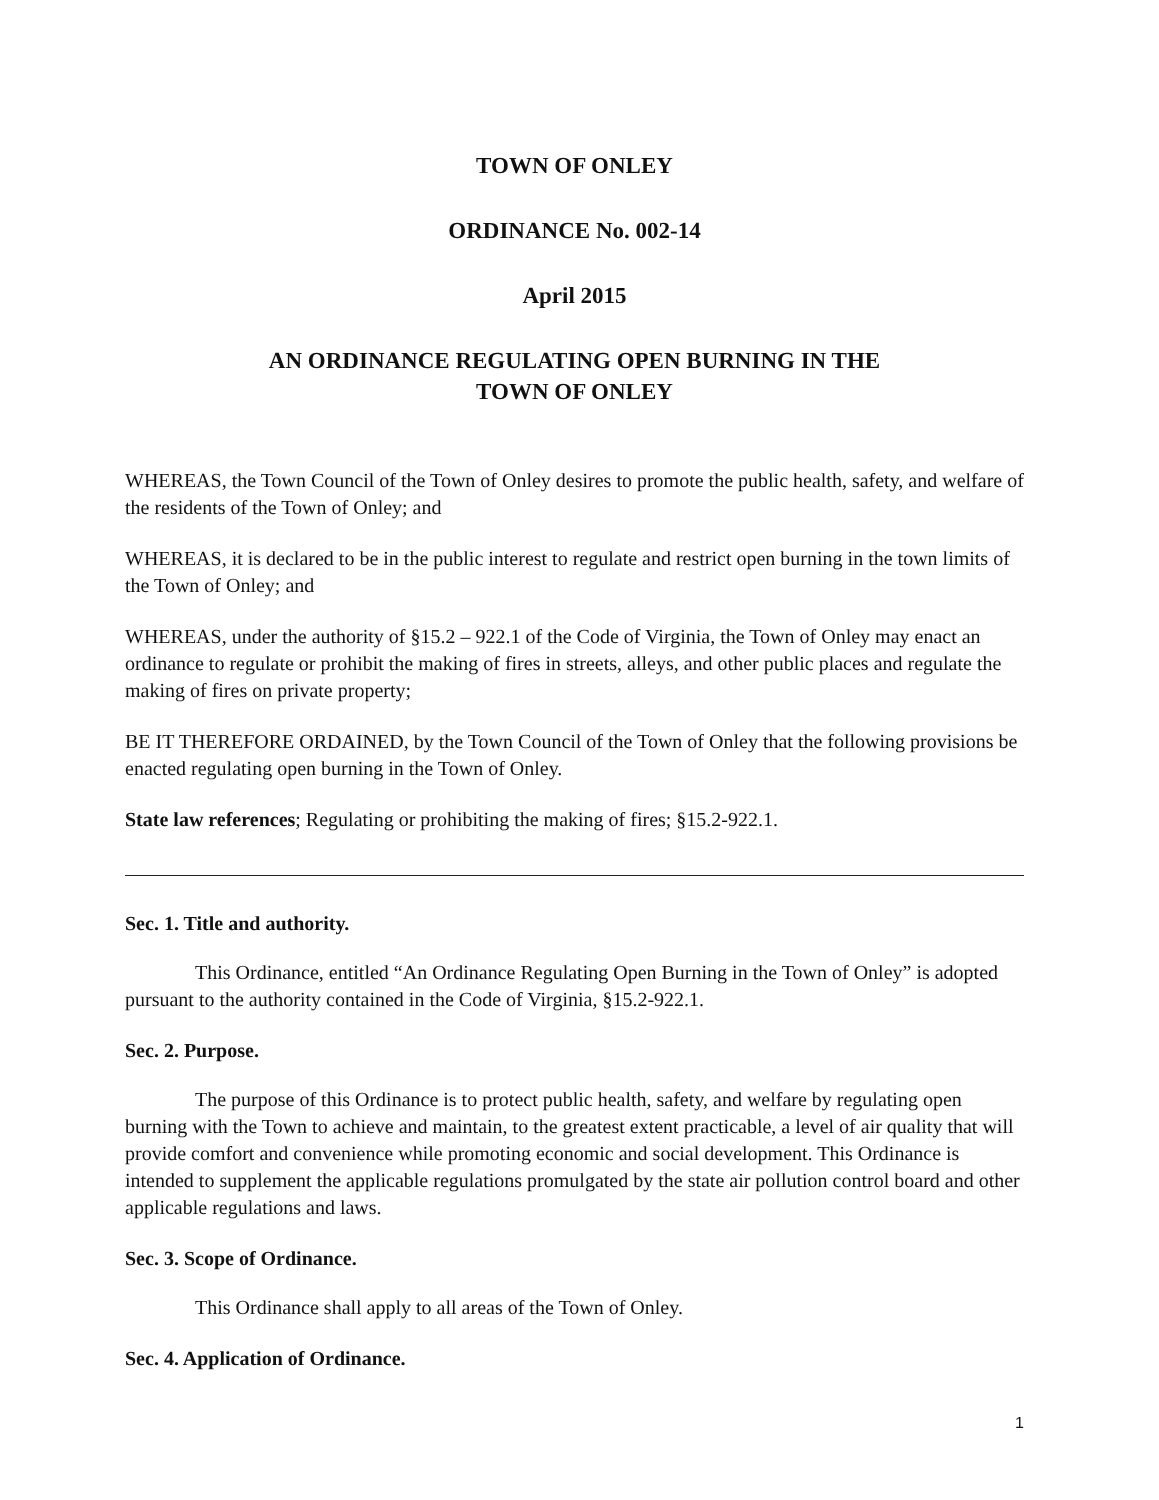TOWN OF ONLEY
ORDINANCE No. 002-14
April 2015
AN ORDINANCE REGULATING OPEN BURNING IN THE
TOWN OF ONLEY
WHEREAS, the Town Council of the Town of Onley desires to promote the public health, safety, and welfare of the residents of the Town of Onley; and
WHEREAS, it is declared to be in the public interest to regulate and restrict open burning in the town limits of the Town of Onley; and
WHEREAS, under the authority of §15.2 – 922.1 of the Code of Virginia, the Town of Onley may enact an ordinance to regulate or prohibit the making of fires in streets, alleys, and other public places and regulate the making of fires on private property;
BE IT THEREFORE ORDAINED, by the Town Council of the Town of Onley that the following provisions be enacted regulating open burning in the Town of Onley.
State law references; Regulating or prohibiting the making of fires; §15.2-922.1.
Sec. 1. Title and authority.
This Ordinance, entitled “An Ordinance Regulating Open Burning in the Town of Onley” is adopted pursuant to the authority contained in the Code of Virginia, §15.2-922.1.
Sec. 2. Purpose.
The purpose of this Ordinance is to protect public health, safety, and welfare by regulating open burning with the Town to achieve and maintain, to the greatest extent practicable, a level of air quality that will provide comfort and convenience while promoting economic and social development. This Ordinance is intended to supplement the applicable regulations promulgated by the state air pollution control board and other applicable regulations and laws.
Sec. 3. Scope of Ordinance.
This Ordinance shall apply to all areas of the Town of Onley.
Sec. 4. Application of Ordinance.
1